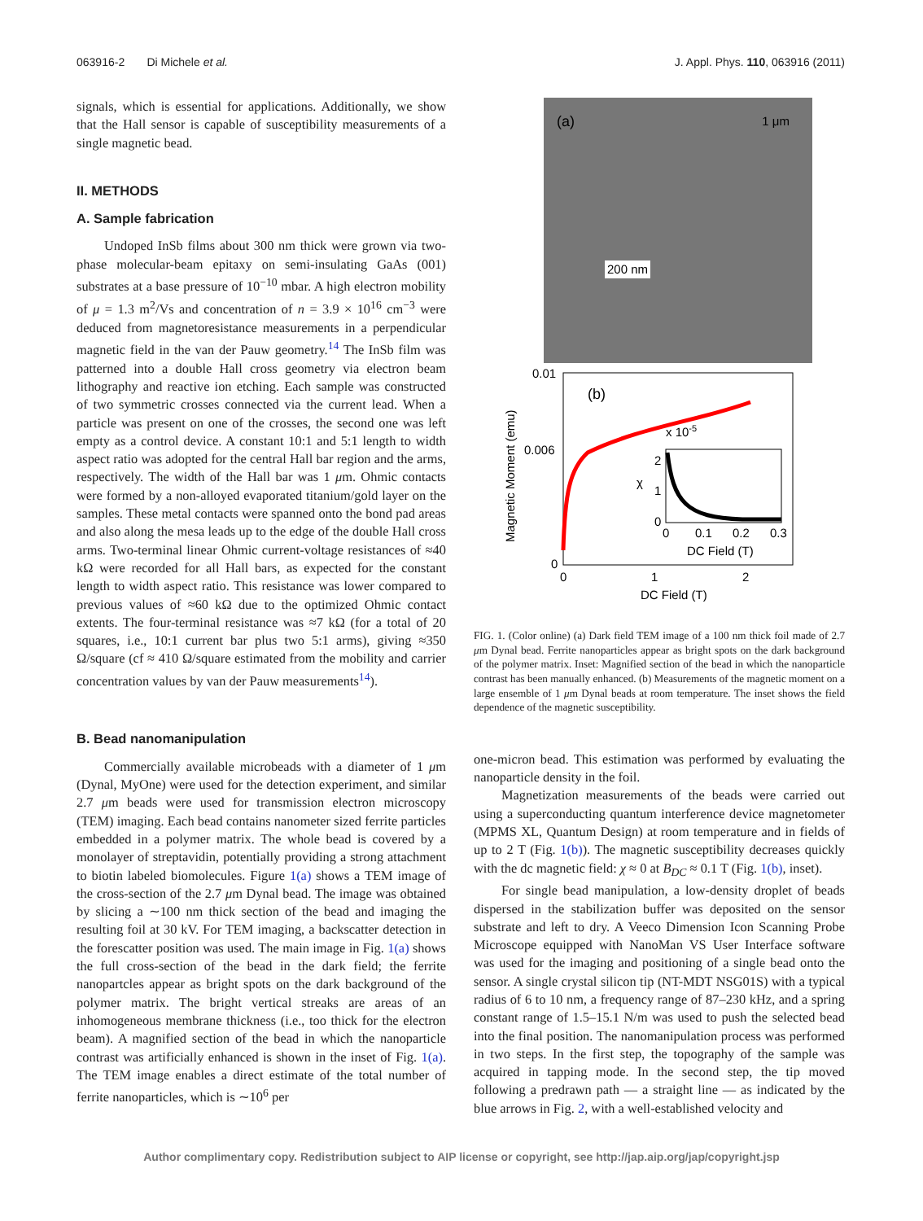063916-2 Di Michele et al. J. Appl. Phys. 110, 063916 (2011)
signals, which is essential for applications. Additionally, we show that the Hall sensor is capable of susceptibility measurements of a single magnetic bead.
II. METHODS
A. Sample fabrication
Undoped InSb films about 300 nm thick were grown via two-phase molecular-beam epitaxy on semi-insulating GaAs (001) substrates at a base pressure of 10<sup>−10</sup> mbar. A high electron mobility of μ = 1.3 m<sup>2</sup>/Vs and concentration of n = 3.9 × 10<sup>16</sup> cm<sup>−3</sup> were deduced from magnetoresistance measurements in a perpendicular magnetic field in the van der Pauw geometry.<sup>14</sup> The InSb film was patterned into a double Hall cross geometry via electron beam lithography and reactive ion etching. Each sample was constructed of two symmetric crosses connected via the current lead. When a particle was present on one of the crosses, the second one was left empty as a control device. A constant 10:1 and 5:1 length to width aspect ratio was adopted for the central Hall bar region and the arms, respectively. The width of the Hall bar was 1 μm. Ohmic contacts were formed by a non-alloyed evaporated titanium/gold layer on the samples. These metal contacts were spanned onto the bond pad areas and also along the mesa leads up to the edge of the double Hall cross arms. Two-terminal linear Ohmic current-voltage resistances of ≈40 kΩ were recorded for all Hall bars, as expected for the constant length to width aspect ratio. This resistance was lower compared to previous values of ≈60 kΩ due to the optimized Ohmic contact extents. The four-terminal resistance was ≈7 kΩ (for a total of 20 squares, i.e., 10:1 current bar plus two 5:1 arms), giving ≈350 Ω/square (cf ≈ 410 Ω/square estimated from the mobility and carrier concentration values by van der Pauw measurements<sup>14</sup>).
B. Bead nanomanipulation
Commercially available microbeads with a diameter of 1 μm (Dynal, MyOne) were used for the detection experiment, and similar 2.7 μm beads were used for transmission electron microscopy (TEM) imaging. Each bead contains nanometer sized ferrite particles embedded in a polymer matrix. The whole bead is covered by a monolayer of streptavidin, potentially providing a strong attachment to biotin labeled biomolecules. Figure 1(a) shows a TEM image of the cross-section of the 2.7 μm Dynal bead. The image was obtained by slicing a ∼100 nm thick section of the bead and imaging the resulting foil at 30 kV. For TEM imaging, a backscatter detection in the forescatter position was used. The main image in Fig. 1(a) shows the full cross-section of the bead in the dark field; the ferrite nanopartcles appear as bright spots on the dark background of the polymer matrix. The bright vertical streaks are areas of an inhomogeneous membrane thickness (i.e., too thick for the electron beam). A magnified section of the bead in which the nanoparticle contrast was artificially enhanced is shown in the inset of Fig. 1(a). The TEM image enables a direct estimate of the total number of ferrite nanoparticles, which is ∼10<sup>6</sup> per
(a) 1 μm
200 nm
0.01
0.006
0
0
1
2
DC Field (T)
(b)
Magnetic Moment (emu)
x 10-5
2
1
0
χ
0
0.1
0.2
0.3
DC Field (T)
FIG. 1. (Color online) (a) Dark field TEM image of a 100 nm thick foil made of 2.7 μm Dynal bead. Ferrite nanoparticles appear as bright spots on the dark background of the polymer matrix. Inset: Magnified section of the bead in which the nanoparticle contrast has been manually enhanced. (b) Measurements of the magnetic moment on a large ensemble of 1 μm Dynal beads at room temperature. The inset shows the field dependence of the magnetic susceptibility.
one-micron bead. This estimation was performed by evaluating the nanoparticle density in the foil.
Magnetization measurements of the beads were carried out using a superconducting quantum interference device magnetometer (MPMS XL, Quantum Design) at room temperature and in fields of up to 2 T (Fig. 1(b)). The magnetic susceptibility decreases quickly with the dc magnetic field: χ ≈ 0 at B<sub>DC</sub> ≈ 0.1 T (Fig. 1(b), inset).
For single bead manipulation, a low-density droplet of beads dispersed in the stabilization buffer was deposited on the sensor substrate and left to dry. A Veeco Dimension Icon Scanning Probe Microscope equipped with NanoMan VS User Interface software was used for the imaging and positioning of a single bead onto the sensor. A single crystal silicon tip (NT-MDT NSG01S) with a typical radius of 6 to 10 nm, a frequency range of 87–230 kHz, and a spring constant range of 1.5–15.1 N/m was used to push the selected bead into the final position. The nanomanipulation process was performed in two steps. In the first step, the topography of the sample was acquired in tapping mode. In the second step, the tip moved following a predrawn path — a straight line — as indicated by the blue arrows in Fig. 2, with a well-established velocity and
Author complimentary copy. Redistribution subject to AIP license or copyright, see http://jap.aip.org/jap/copyright.jsp